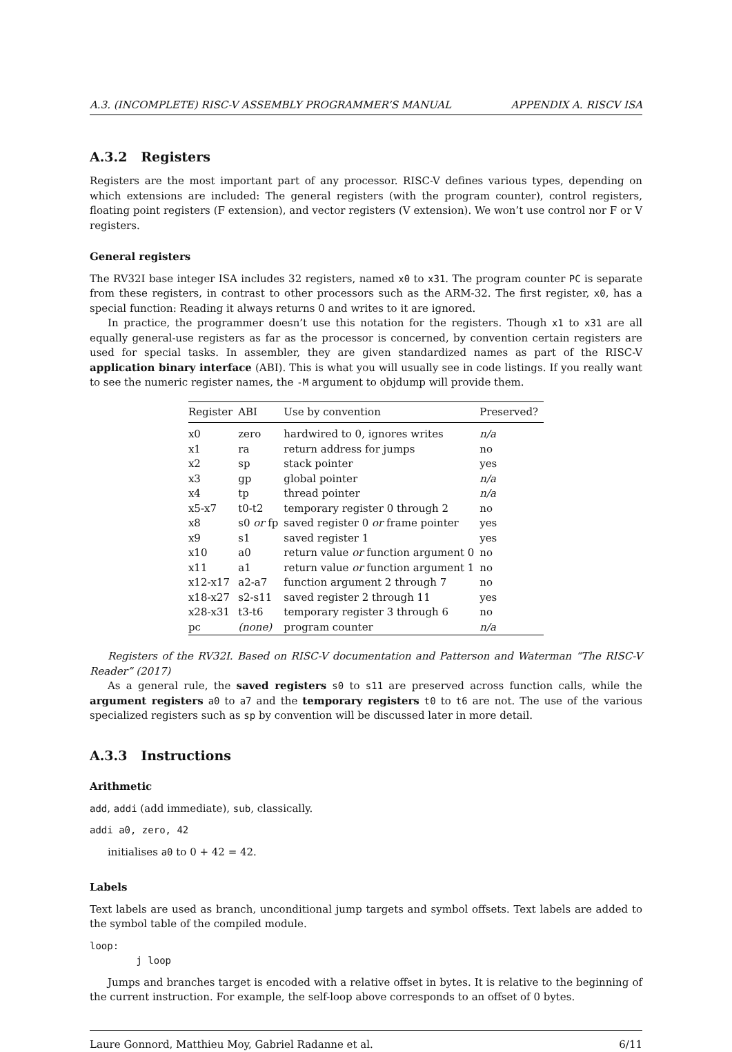A.3. (INCOMPLETE) RISC-V ASSEMBLY PROGRAMMER’S MANUAL APPENDIX A. RISCV ISA
A.3.2 Registers
Registers are the most important part of any processor. RISC-V defines various types, depending on which extensions are included: The general registers (with the program counter), control registers, floating point registers (F extension), and vector registers (V extension). We won’t use control nor F or V registers.
General registers
The RV32I base integer ISA includes 32 registers, named x0 to x31. The program counter PC is separate from these registers, in contrast to other processors such as the ARM-32. The first register, x0, has a special function: Reading it always returns 0 and writes to it are ignored.
In practice, the programmer doesn’t use this notation for the registers. Though x1 to x31 are all equally general-use registers as far as the processor is concerned, by convention certain registers are used for special tasks. In assembler, they are given standardized names as part of the RISC-V application binary interface (ABI). This is what you will usually see in code listings. If you really want to see the numeric register names, the -M argument to objdump will provide them.
| Register | ABI | Use by convention | Preserved? |
| --- | --- | --- | --- |
| x0 | zero | hardwired to 0, ignores writes | n/a |
| x1 | ra | return address for jumps | no |
| x2 | sp | stack pointer | yes |
| x3 | gp | global pointer | n/a |
| x4 | tp | thread pointer | n/a |
| x5-x7 | t0-t2 | temporary register 0 through 2 | no |
| x8 | s0 or fp | saved register 0 or frame pointer | yes |
| x9 | s1 | saved register 1 | yes |
| x10 | a0 | return value or function argument 0 | no |
| x11 | a1 | return value or function argument 1 | no |
| x12-x17 | a2-a7 | function argument 2 through 7 | no |
| x18-x27 | s2-s11 | saved register 2 through 11 | yes |
| x28-x31 | t3-t6 | temporary register 3 through 6 | no |
| pc | (none) | program counter | n/a |
Registers of the RV32I. Based on RISC-V documentation and Patterson and Waterman “The RISC-V Reader” (2017)
As a general rule, the saved registers s0 to s11 are preserved across function calls, while the argument registers a0 to a7 and the temporary registers t0 to t6 are not. The use of the various specialized registers such as sp by convention will be discussed later in more detail.
A.3.3 Instructions
Arithmetic
add, addi (add immediate), sub, classically.
addi a0, zero, 42
initialises a0 to 0 + 42 = 42.
Labels
Text labels are used as branch, unconditional jump targets and symbol offsets. Text labels are added to the symbol table of the compiled module.
loop:
        j loop
Jumps and branches target is encoded with a relative offset in bytes. It is relative to the beginning of the current instruction. For example, the self-loop above corresponds to an offset of 0 bytes.
Laure Gonnord, Matthieu Moy, Gabriel Radanne et al. 6/11